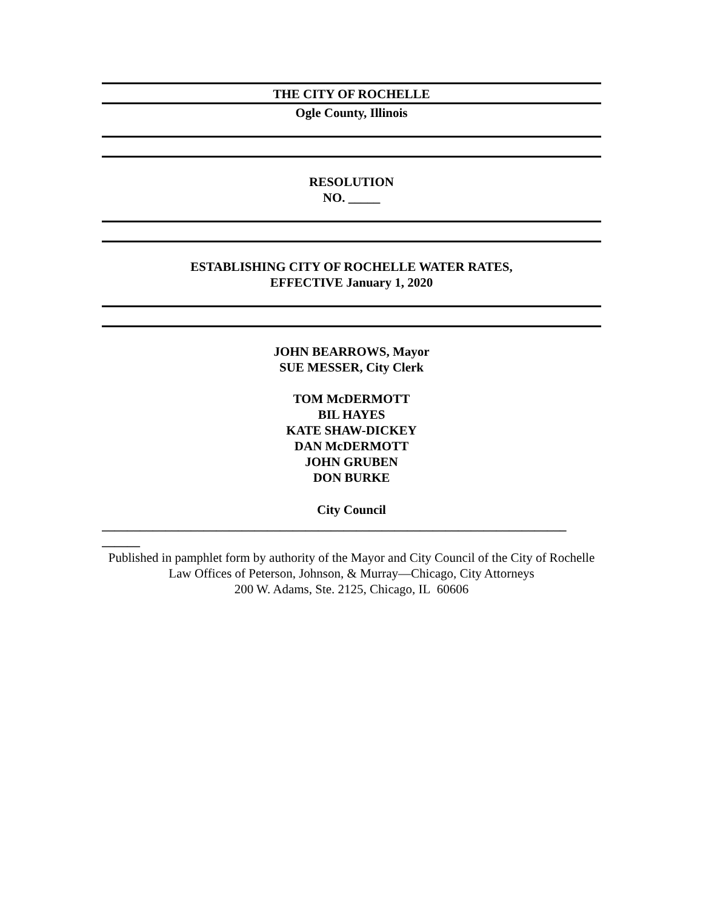THE CITY OF ROCHELLE
Ogle County, Illinois
RESOLUTION
NO. _____
ESTABLISHING CITY OF ROCHELLE WATER RATES,
EFFECTIVE January 1, 2020
JOHN BEARROWS, Mayor
SUE MESSER, City Clerk
TOM McDERMOTT
BIL HAYES
KATE SHAW-DICKEY
DAN McDERMOTT
JOHN GRUBEN
DON BURKE
City Council
_________________________________________________________________________
______
Published in pamphlet form by authority of the Mayor and City Council of the City of Rochelle
Law Offices of Peterson, Johnson, & Murray—Chicago, City Attorneys
200 W. Adams, Ste. 2125, Chicago, IL 60606